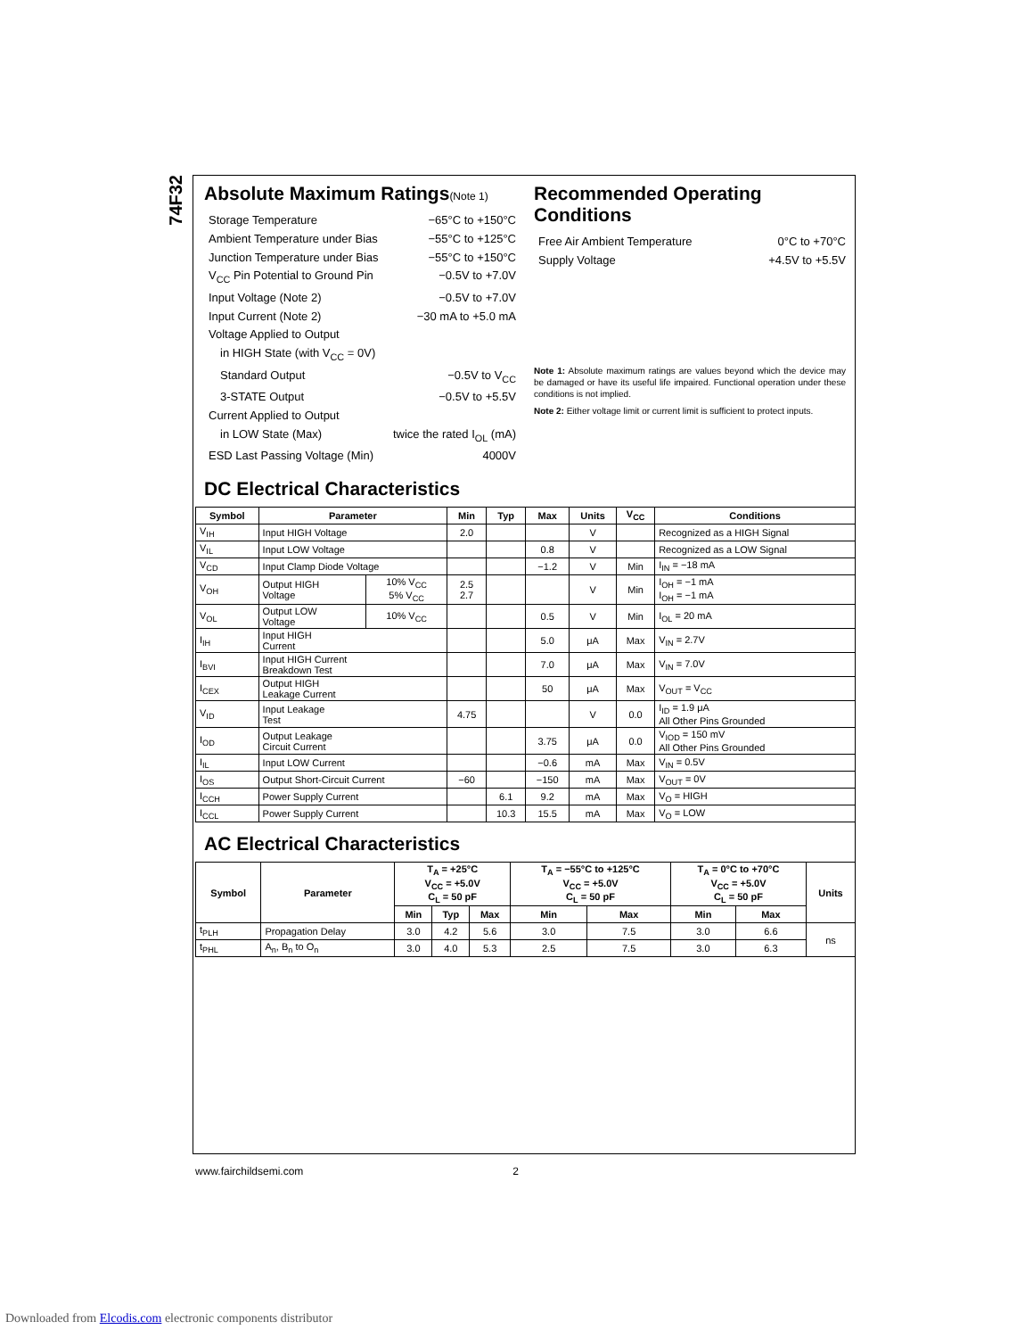74F32
Absolute Maximum Ratings(Note 1)
Storage Temperature −65°C to +150°C
Ambient Temperature under Bias −55°C to +125°C
Junction Temperature under Bias −55°C to +150°C
V<sub>CC</sub> Pin Potential to Ground Pin −0.5V to +7.0V
Input Voltage (Note 2) −0.5V to +7.0V
Input Current (Note 2) −30 mA to +5.0 mA
Voltage Applied to Output
in HIGH State (with V<sub>CC</sub> = 0V)
Standard Output −0.5V to V<sub>CC</sub>
3-STATE Output −0.5V to +5.5V
Current Applied to Output
in LOW State (Max) twice the rated I<sub>OL</sub> (mA)
ESD Last Passing Voltage (Min) 4000V
Recommended Operating Conditions
Free Air Ambient Temperature 0°C to +70°C
Supply Voltage +4.5V to +5.5V
Note 1: Absolute maximum ratings are values beyond which the device may be damaged or have its useful life impaired. Functional operation under these conditions is not implied.
Note 2: Either voltage limit or current limit is sufficient to protect inputs.
DC Electrical Characteristics
| Symbol | Parameter | | Min | Typ | Max | Units | V<sub>CC</sub> | Conditions |
| --- | --- | --- | --- | --- | --- | --- | --- | --- |
| V<sub>IH</sub> | Input HIGH Voltage | | 2.0 | | | V | | Recognized as a HIGH Signal |
| V<sub>IL</sub> | Input LOW Voltage | | | | 0.8 | V | | Recognized as a LOW Signal |
| V<sub>CD</sub> | Input Clamp Diode Voltage | | | | −1.2 | V | Min | I<sub>IN</sub> = −18 mA |
| V<sub>OH</sub> | Output HIGH Voltage | 10% V<sub>CC</sub> 5% V<sub>CC</sub> | 2.5 2.7 | | | V | Min | I<sub>OH</sub> = −1 mA I<sub>OH</sub> = −1 mA |
| V<sub>OL</sub> | Output LOW Voltage | 10% V<sub>CC</sub> | | | 0.5 | V | Min | I<sub>OL</sub> = 20 mA |
| I<sub>IH</sub> | Input HIGH Current | | | | 5.0 | μA | Max | V<sub>IN</sub> = 2.7V |
| I<sub>BVI</sub> | Input HIGH Current Breakdown Test | | | | 7.0 | μA | Max | V<sub>IN</sub> = 7.0V |
| I<sub>CEX</sub> | Output HIGH Leakage Current | | | | 50 | μA | Max | V<sub>OUT</sub> = V<sub>CC</sub> |
| V<sub>ID</sub> | Input Leakage Test | | 4.75 | | | V | 0.0 | I<sub>ID</sub> = 1.9 μA All Other Pins Grounded |
| I<sub>OD</sub> | Output Leakage Circuit Current | | | | 3.75 | μA | 0.0 | V<sub>IOD</sub> = 150 mV All Other Pins Grounded |
| I<sub>IL</sub> | Input LOW Current | | | | −0.6 | mA | Max | V<sub>IN</sub> = 0.5V |
| I<sub>OS</sub> | Output Short-Circuit Current | | −60 | | −150 | mA | Max | V<sub>OUT</sub> = 0V |
| I<sub>CCH</sub> | Power Supply Current | | | 6.1 | 9.2 | mA | Max | V<sub>O</sub> = HIGH |
| I<sub>CCL</sub> | Power Supply Current | | | 10.3 | 15.5 | mA | Max | V<sub>O</sub> = LOW |
AC Electrical Characteristics
| Symbol | Parameter | T<sub>A</sub> = +25°C V<sub>CC</sub> = +5.0V C<sub>L</sub> = 50 pF | | | T<sub>A</sub> = −55°C to +125°C V<sub>CC</sub> = +5.0V C<sub>L</sub> = 50 pF | | T<sub>A</sub> = 0°C to +70°C V<sub>CC</sub> = +5.0V C<sub>L</sub> = 50 pF | | Units |
| --- | --- | --- | --- | --- | --- | --- | --- | --- | --- |
| | | Min | Typ | Max | Min | Max | Min | Max | |
| t<sub>PLH</sub> | Propagation Delay | 3.0 | 4.2 | 5.6 | 3.0 | 7.5 | 3.0 | 6.6 | ns |
| t<sub>PHL</sub> | A<sub>n</sub>, B<sub>n</sub> to O<sub>n</sub> | 3.0 | 4.0 | 5.3 | 2.5 | 7.5 | 3.0 | 6.3 | |
www.fairchildsemi.com 2
Downloaded from Elcodis.com electronic components distributor